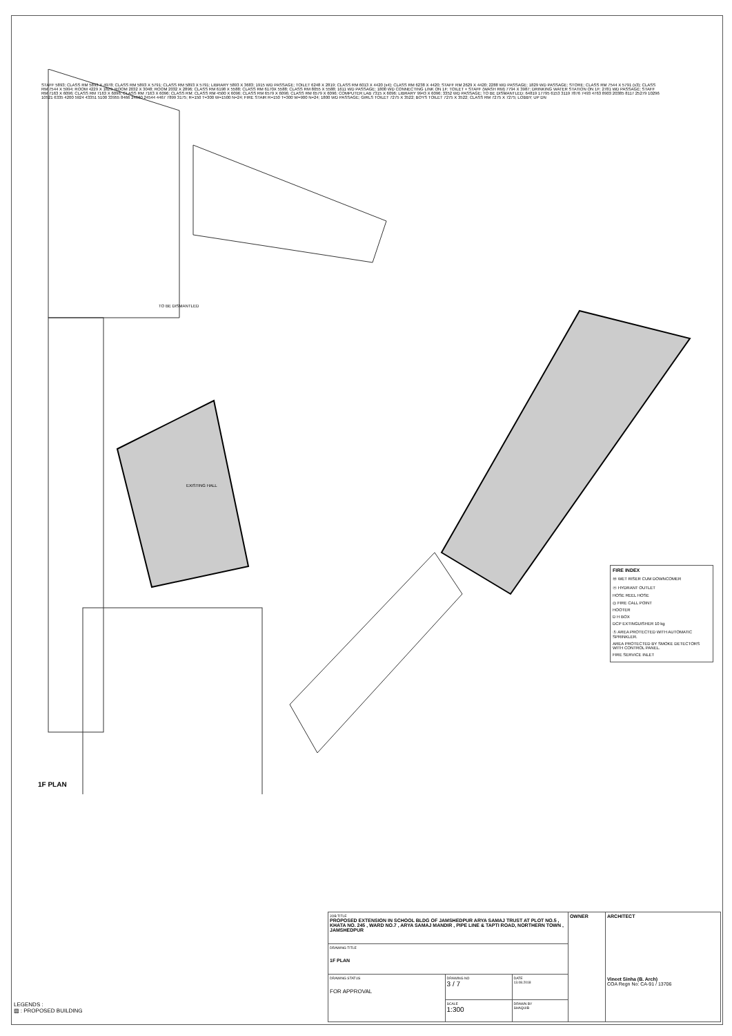TO BE DISMANTLED
EXISTING HALL
STAFF 5893; CLASS RM 5893 X 4978; CLASS RM 5893 X 5791; CLASS RM 5893 X 5791; LIBRARY 5893 X 3683; 1915 WD PASSAGE; TOILET 6248 X 2819; CLASS RM 6013 X 4420 (x4); CLASS RM 6238 X 4420; STAFF RM 2629 X 4420; 2288 WD PASSAGE; 1829 WD PASSAGE; STORE; CLASS RM 7544 X 5791 (x3); CLASS RM 7544 X 5994; ROOM 4229 X 1829; ROOM 2032 X 3048; ROOM 2032 X 2896; CLASS RM 6198 X 5588; CLASS RM 6170X 5588; CLASS RM 8055 X 5588; 1611 WD PASSAGE; 1800 WD CONNECTING LINK ON 1F; TOILET + STAFF (WASH RM) 7794 X 3987; DRINKING WATER STATION ON 1F; 2781 WD PASSAGE; STAFF RM 7163 X 6096; CLASS RM 7163 X 6096; CLASS RM 7163 X 6096; CLASS RM; CLASS RM 4500 X 6096; CLASS RM 6579 X 6096; CLASS RM 6579 X 6096; COMPUTER LAB 7315 X 6096; LIBRARY 9943 X 6096; 3352 WD PASSAGE; TO BE DISMANTLED; 64819 17795 6153 3119 7876 7493 4763 8903 20385 8117 25279 10296 10521 6335 4200 5924 43351 5100 33955 8466 24660 24544 4467 7899 3175; R=150 T=300 W=1500 N=24; FIRE STAIR R=150 T=300 W=900 N=24; 1800 WD PASSAGE; GIRLS TOILET 7275 X 3522; BOYS TOILET 7275 X 3522; CLASS RM 7275 X 7275; LOBBY; UP DN
FIRE INDEX
Ⓦ WET RISER CUM DOWNCOMER
Ⓗ HYDRANT OUTLET
HOSE REEL HOSE
◎ FIRE CALL POINT
HOOTER
D H BOX
DCP EXTINGUISHER 10 kg
Ⓢ AREA PROTECTED WITH AUTOMATIC SPRINKLER.
AREA PROTECTED BY SMOKE DETECTORS WITH CONTROL PANEL.
FIRE SERVICE INLET
1F PLAN
| JOB TITLE PROPOSED EXTENSION IN SCHOOL BLDG OF JAMSHEDPUR ARYA SAMAJ TRUST AT PLOT NO.5 , KHATA NO. 245 , WARD NO.7 , ARYA SAMAJ MANDIR , PIPE LINE & TAPTI ROAD, NORTHERN TOWN , JAMSHEDPUR | | | OWNER | ARCHITECT Vineet Sinha (B. Arch) COA Regn No: CA-91 / 13706 |
| DRAWING TITLE 1F PLAN | | | | |
| DRAWING STATUS FOR APPROVAL | DRAWING NO 3 / 7 | DATE 13.08.2018 | | |
| | SCALE 1:300 | DRAWN BY SHAQUIB | | |
LEGENDS :
▨ : PROPOSED BUILDING